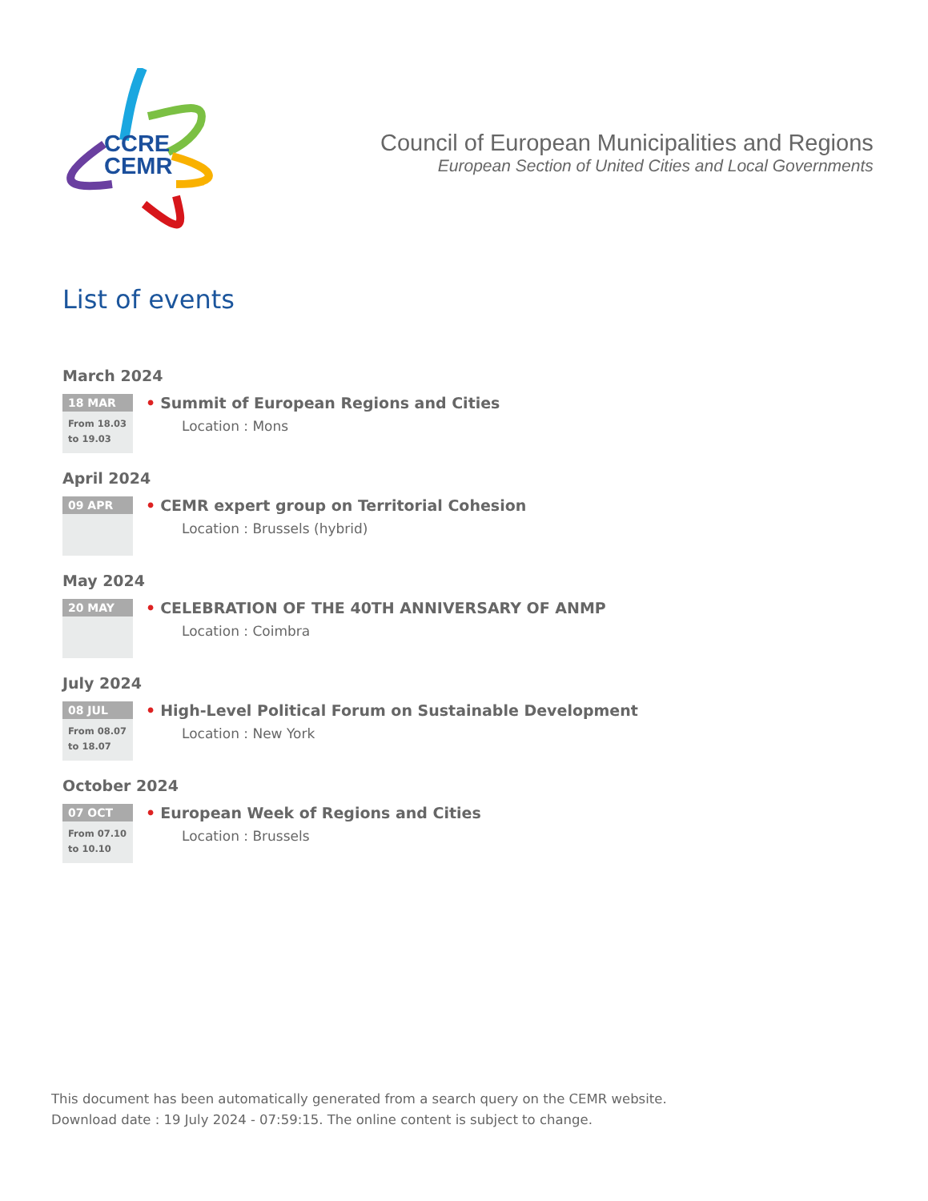CCRE
CEMR
Council of European Municipalities and Regions
European Section of United Cities and Local Governments
List of events
March 2024
18 MAR
From 18.03
to 19.03
• Summit of European Regions and Cities
Location : Mons
April 2024
09 APR
• CEMR expert group on Territorial Cohesion
Location : Brussels (hybrid)
May 2024
20 MAY
• CELEBRATION OF THE 40TH ANNIVERSARY OF ANMP
Location : Coimbra
July 2024
08 JUL
From 08.07
to 18.07
• High-Level Political Forum on Sustainable Development
Location : New York
October 2024
07 OCT
From 07.10
to 10.10
• European Week of Regions and Cities
Location : Brussels
This document has been automatically generated from a search query on the CEMR website.
Download date : 19 July 2024 - 07:59:15. The online content is subject to change.